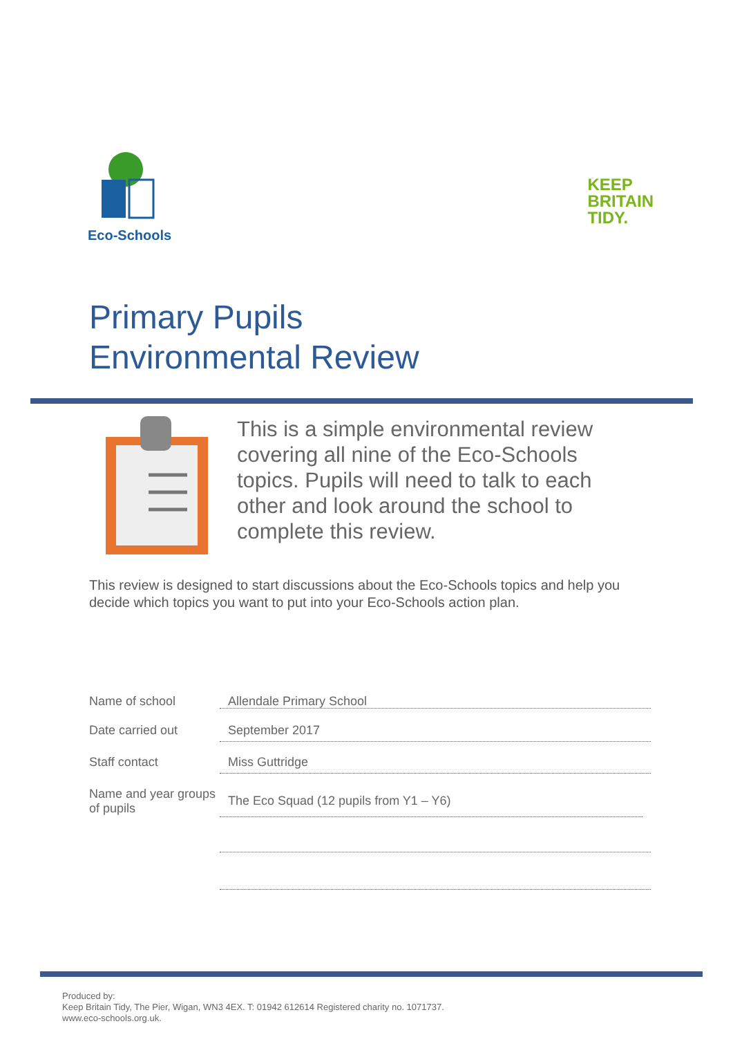Eco-Schools
KEEP
BRITAIN
TIDY.
Primary Pupils
Environmental Review
This is a simple environmental review covering all nine of the Eco-Schools topics. Pupils will need to talk to each other and look around the school to complete this review.
This review is designed to start discussions about the Eco-Schools topics and help you decide which topics you want to put into your Eco-Schools action plan.
Name of school
Allendale Primary School
Date carried out
September 2017
Staff contact
Miss Guttridge
Name and year groups of pupils
The Eco Squad (12 pupils from Y1 – Y6)
Produced by:
Keep Britain Tidy, The Pier, Wigan, WN3 4EX. T: 01942 612614 Registered charity no. 1071737.
www.eco-schools.org.uk.